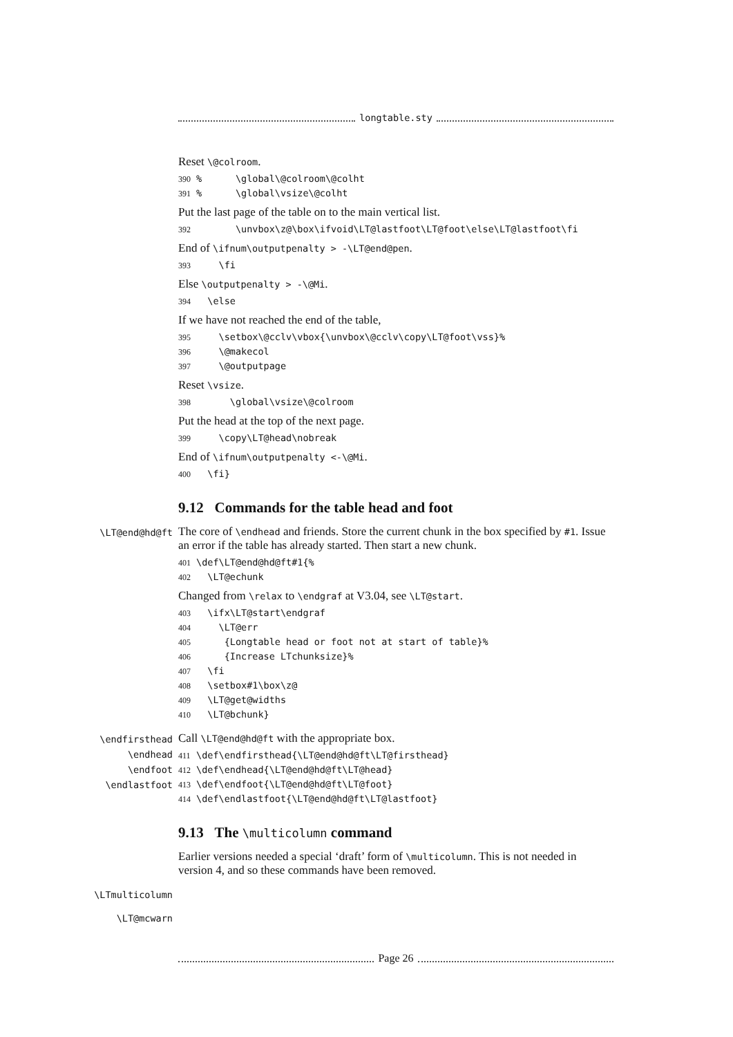longtable.sty
Reset \@colroom.
390% \global\@colroom\@colht 391% \global\vsize\@colht
Put the last page of the table on to the main vertical list.
392 \unvbox\z@\box\ifvoid\LT@lastfoot\LT@foot\else\LT@lastfoot\fi
End of \ifnum\outputpenalty > -\LT@end@pen.
393 \fi
Else \outputpenalty > -\@Mi.
394 \else
If we have not reached the end of the table,
395 \setbox\@cclv\vbox{\unvbox\@cclv\copy\LT@foot\vss}% 396 \@makecol 397 \@outputpage
Reset \vsize.
398 \global\vsize\@colroom
Put the head at the top of the next page.
399 \copy\LT@head\nobreak
End of \ifnum\outputpenalty <-\@Mi.
400 \fi}
9.12 Commands for the table head and foot
\LT@end@hd@ft
The core of \endhead and friends. Store the current chunk in the box specified by #1. Issue an error if the table has already started. Then start a new chunk.
401 \def\LT@end@hd@ft#1{% 402 \LT@echunk
Changed from \relax to \endgraf at V3.04, see \LT@start.
403 \ifx\LT@start\endgraf 404 \LT@err 405 {Longtable head or foot not at start of table}% 406 {Increase LTchunksize}% 407 \fi 408 \setbox#1\box\z@ 409 \LT@get@widths 410 \LT@bchunk}
\endfirsthead
\endhead
\endfoot
\endlastfoot
Call \LT@end@hd@ft with the appropriate box.
411 \def\endfirsthead{\LT@end@hd@ft\LT@firsthead} 412 \def\endhead{\LT@end@hd@ft\LT@head} 413 \def\endfoot{\LT@end@hd@ft\LT@foot} 414 \def\endlastfoot{\LT@end@hd@ft\LT@lastfoot}
9.13 The \multicolumn command
Earlier versions needed a special ‘draft’ form of \multicolumn. This is not needed in version 4, and so these commands have been removed.
\LTmulticolumn
\LT@mcwarn
Page 26